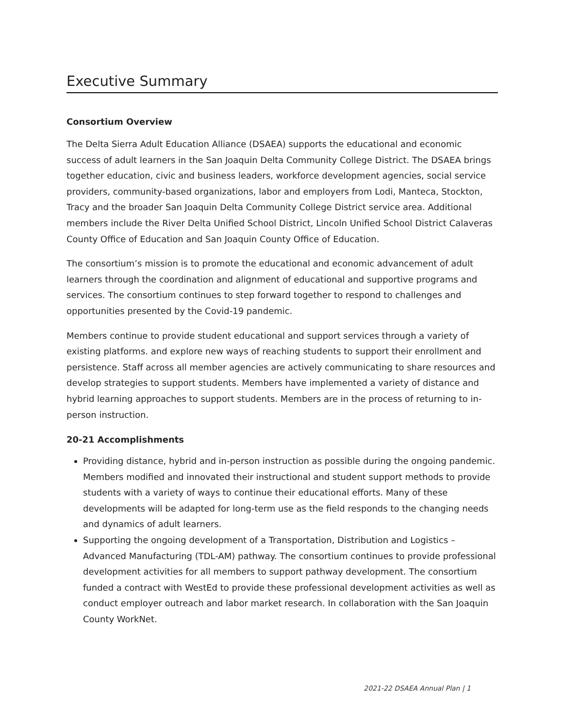Executive Summary
Consortium Overview
The Delta Sierra Adult Education Alliance (DSAEA) supports the educational and economic success of adult learners in the San Joaquin Delta Community College District. The DSAEA brings together education, civic and business leaders, workforce development agencies, social service providers, community-based organizations, labor and employers from Lodi, Manteca, Stockton, Tracy and the broader San Joaquin Delta Community College District service area. Additional members include the River Delta Unified School District, Lincoln Unified School District Calaveras County Office of Education and San Joaquin County Office of Education.
The consortium’s mission is to promote the educational and economic advancement of adult learners through the coordination and alignment of educational and supportive programs and services. The consortium continues to step forward together to respond to challenges and opportunities presented by the Covid-19 pandemic.
Members continue to provide student educational and support services through a variety of existing platforms. and explore new ways of reaching students to support their enrollment and persistence. Staff across all member agencies are actively communicating to share resources and develop strategies to support students. Members have implemented a variety of distance and hybrid learning approaches to support students. Members are in the process of returning to in-person instruction.
20-21 Accomplishments
Providing distance, hybrid and in-person instruction as possible during the ongoing pandemic. Members modified and innovated their instructional and student support methods to provide students with a variety of ways to continue their educational efforts. Many of these developments will be adapted for long-term use as the field responds to the changing needs and dynamics of adult learners.
Supporting the ongoing development of a Transportation, Distribution and Logistics – Advanced Manufacturing (TDL-AM) pathway. The consortium continues to provide professional development activities for all members to support pathway development. The consortium funded a contract with WestEd to provide these professional development activities as well as conduct employer outreach and labor market research. In collaboration with the San Joaquin County WorkNet.
2021-22 DSAEA Annual Plan | 1